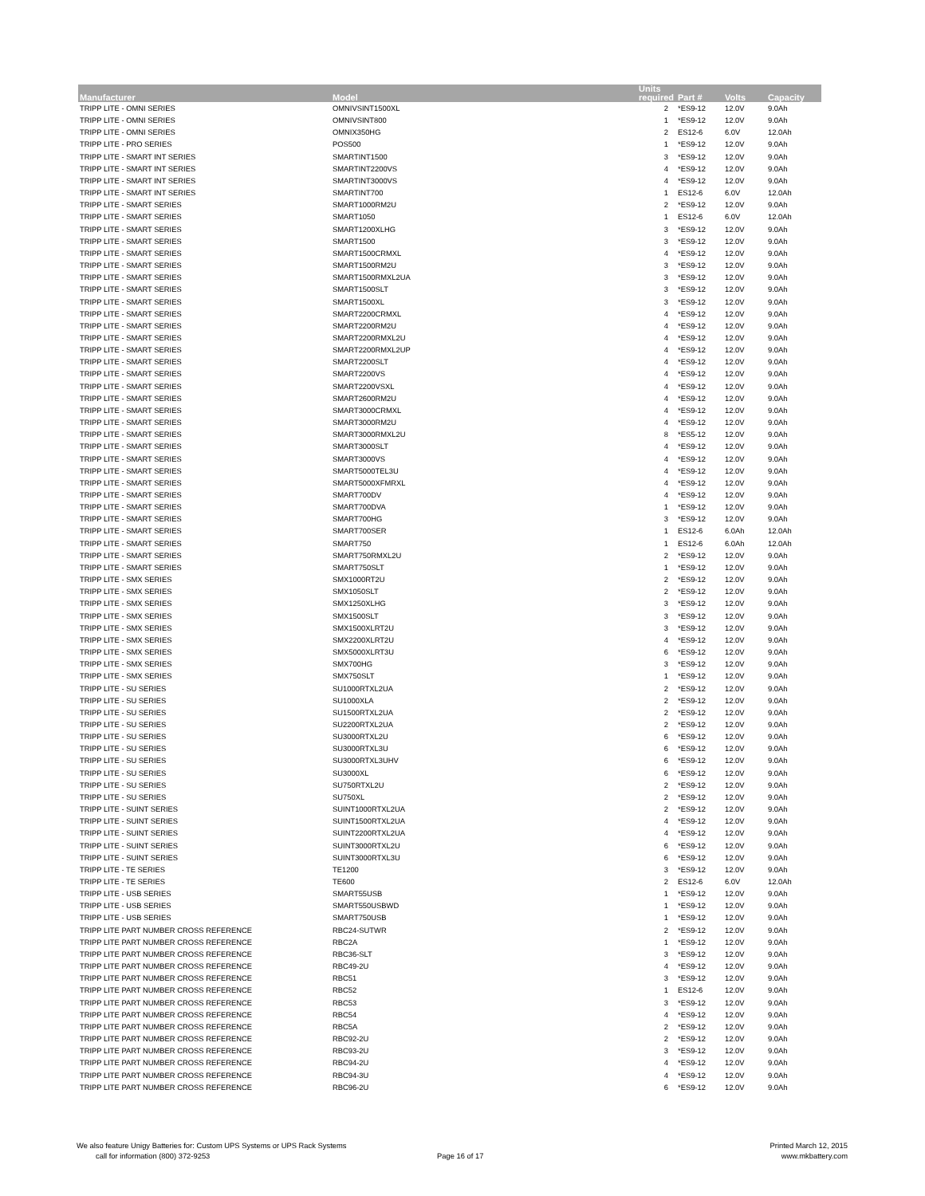| Manufacturer | Model | Units required | Part # | Volts | Capacity |
| --- | --- | --- | --- | --- | --- |
| TRIPP LITE - OMNI SERIES | OMNIVSINT1500XL | 2 | *ES9-12 | 12.0V | 9.0Ah |
| TRIPP LITE - OMNI SERIES | OMNIVSINT800 | 1 | *ES9-12 | 12.0V | 9.0Ah |
| TRIPP LITE - OMNI SERIES | OMNIX350HG | 2 | ES12-6 | 6.0V | 12.0Ah |
| TRIPP LITE - PRO SERIES | POS500 | 1 | *ES9-12 | 12.0V | 9.0Ah |
| TRIPP LITE - SMART INT SERIES | SMARTINT1500 | 3 | *ES9-12 | 12.0V | 9.0Ah |
| TRIPP LITE - SMART INT SERIES | SMARTINT2200VS | 4 | *ES9-12 | 12.0V | 9.0Ah |
| TRIPP LITE - SMART INT SERIES | SMARTINT3000VS | 4 | *ES9-12 | 12.0V | 9.0Ah |
| TRIPP LITE - SMART INT SERIES | SMARTINT700 | 1 | ES12-6 | 6.0V | 12.0Ah |
| TRIPP LITE - SMART SERIES | SMART1000RM2U | 2 | *ES9-12 | 12.0V | 9.0Ah |
| TRIPP LITE - SMART SERIES | SMART1050 | 1 | ES12-6 | 6.0V | 12.0Ah |
| TRIPP LITE - SMART SERIES | SMART1200XLHG | 3 | *ES9-12 | 12.0V | 9.0Ah |
| TRIPP LITE - SMART SERIES | SMART1500 | 3 | *ES9-12 | 12.0V | 9.0Ah |
| TRIPP LITE - SMART SERIES | SMART1500CRMXL | 4 | *ES9-12 | 12.0V | 9.0Ah |
| TRIPP LITE - SMART SERIES | SMART1500RM2U | 3 | *ES9-12 | 12.0V | 9.0Ah |
| TRIPP LITE - SMART SERIES | SMART1500RMXL2UA | 3 | *ES9-12 | 12.0V | 9.0Ah |
| TRIPP LITE - SMART SERIES | SMART1500SLT | 3 | *ES9-12 | 12.0V | 9.0Ah |
| TRIPP LITE - SMART SERIES | SMART1500XL | 3 | *ES9-12 | 12.0V | 9.0Ah |
| TRIPP LITE - SMART SERIES | SMART2200CRMXL | 4 | *ES9-12 | 12.0V | 9.0Ah |
| TRIPP LITE - SMART SERIES | SMART2200RM2U | 4 | *ES9-12 | 12.0V | 9.0Ah |
| TRIPP LITE - SMART SERIES | SMART2200RMXL2U | 4 | *ES9-12 | 12.0V | 9.0Ah |
| TRIPP LITE - SMART SERIES | SMART2200RMXL2UP | 4 | *ES9-12 | 12.0V | 9.0Ah |
| TRIPP LITE - SMART SERIES | SMART2200SLT | 4 | *ES9-12 | 12.0V | 9.0Ah |
| TRIPP LITE - SMART SERIES | SMART2200VS | 4 | *ES9-12 | 12.0V | 9.0Ah |
| TRIPP LITE - SMART SERIES | SMART2200VSXL | 4 | *ES9-12 | 12.0V | 9.0Ah |
| TRIPP LITE - SMART SERIES | SMART2600RM2U | 4 | *ES9-12 | 12.0V | 9.0Ah |
| TRIPP LITE - SMART SERIES | SMART3000CRMXL | 4 | *ES9-12 | 12.0V | 9.0Ah |
| TRIPP LITE - SMART SERIES | SMART3000RM2U | 4 | *ES9-12 | 12.0V | 9.0Ah |
| TRIPP LITE - SMART SERIES | SMART3000RMXL2U | 8 | *ES5-12 | 12.0V | 9.0Ah |
| TRIPP LITE - SMART SERIES | SMART3000SLT | 4 | *ES9-12 | 12.0V | 9.0Ah |
| TRIPP LITE - SMART SERIES | SMART3000VS | 4 | *ES9-12 | 12.0V | 9.0Ah |
| TRIPP LITE - SMART SERIES | SMART5000TEL3U | 4 | *ES9-12 | 12.0V | 9.0Ah |
| TRIPP LITE - SMART SERIES | SMART5000XFMRXL | 4 | *ES9-12 | 12.0V | 9.0Ah |
| TRIPP LITE - SMART SERIES | SMART700DV | 4 | *ES9-12 | 12.0V | 9.0Ah |
| TRIPP LITE - SMART SERIES | SMART700DVA | 1 | *ES9-12 | 12.0V | 9.0Ah |
| TRIPP LITE - SMART SERIES | SMART700HG | 3 | *ES9-12 | 12.0V | 9.0Ah |
| TRIPP LITE - SMART SERIES | SMART700SER | 1 | ES12-6 | 6.0Ah | 12.0Ah |
| TRIPP LITE - SMART SERIES | SMART750 | 1 | ES12-6 | 6.0Ah | 12.0Ah |
| TRIPP LITE - SMART SERIES | SMART750RMXL2U | 2 | *ES9-12 | 12.0V | 9.0Ah |
| TRIPP LITE - SMART SERIES | SMART750SLT | 1 | *ES9-12 | 12.0V | 9.0Ah |
| TRIPP LITE - SMX SERIES | SMX1000RT2U | 2 | *ES9-12 | 12.0V | 9.0Ah |
| TRIPP LITE - SMX SERIES | SMX1050SLT | 2 | *ES9-12 | 12.0V | 9.0Ah |
| TRIPP LITE - SMX SERIES | SMX1250XLHG | 3 | *ES9-12 | 12.0V | 9.0Ah |
| TRIPP LITE - SMX SERIES | SMX1500SLT | 3 | *ES9-12 | 12.0V | 9.0Ah |
| TRIPP LITE - SMX SERIES | SMX1500XLRT2U | 3 | *ES9-12 | 12.0V | 9.0Ah |
| TRIPP LITE - SMX SERIES | SMX2200XLRT2U | 4 | *ES9-12 | 12.0V | 9.0Ah |
| TRIPP LITE - SMX SERIES | SMX5000XLRT3U | 6 | *ES9-12 | 12.0V | 9.0Ah |
| TRIPP LITE - SMX SERIES | SMX700HG | 3 | *ES9-12 | 12.0V | 9.0Ah |
| TRIPP LITE - SMX SERIES | SMX750SLT | 1 | *ES9-12 | 12.0V | 9.0Ah |
| TRIPP LITE - SU SERIES | SU1000RTXL2UA | 2 | *ES9-12 | 12.0V | 9.0Ah |
| TRIPP LITE - SU SERIES | SU1000XLA | 2 | *ES9-12 | 12.0V | 9.0Ah |
| TRIPP LITE - SU SERIES | SU1500RTXL2UA | 2 | *ES9-12 | 12.0V | 9.0Ah |
| TRIPP LITE - SU SERIES | SU2200RTXL2UA | 2 | *ES9-12 | 12.0V | 9.0Ah |
| TRIPP LITE - SU SERIES | SU3000RTXL2U | 6 | *ES9-12 | 12.0V | 9.0Ah |
| TRIPP LITE - SU SERIES | SU3000RTXL3U | 6 | *ES9-12 | 12.0V | 9.0Ah |
| TRIPP LITE - SU SERIES | SU3000RTXL3UHV | 6 | *ES9-12 | 12.0V | 9.0Ah |
| TRIPP LITE - SU SERIES | SU3000XL | 6 | *ES9-12 | 12.0V | 9.0Ah |
| TRIPP LITE - SU SERIES | SU750RTXL2U | 2 | *ES9-12 | 12.0V | 9.0Ah |
| TRIPP LITE - SU SERIES | SU750XL | 2 | *ES9-12 | 12.0V | 9.0Ah |
| TRIPP LITE - SUINT SERIES | SUINT1000RTXL2UA | 2 | *ES9-12 | 12.0V | 9.0Ah |
| TRIPP LITE - SUINT SERIES | SUINT1500RTXL2UA | 4 | *ES9-12 | 12.0V | 9.0Ah |
| TRIPP LITE - SUINT SERIES | SUINT2200RTXL2UA | 4 | *ES9-12 | 12.0V | 9.0Ah |
| TRIPP LITE - SUINT SERIES | SUINT3000RTXL2U | 6 | *ES9-12 | 12.0V | 9.0Ah |
| TRIPP LITE - SUINT SERIES | SUINT3000RTXL3U | 6 | *ES9-12 | 12.0V | 9.0Ah |
| TRIPP LITE - TE SERIES | TE1200 | 3 | *ES9-12 | 12.0V | 9.0Ah |
| TRIPP LITE - TE SERIES | TE600 | 2 | ES12-6 | 6.0V | 12.0Ah |
| TRIPP LITE - USB SERIES | SMART55USB | 1 | *ES9-12 | 12.0V | 9.0Ah |
| TRIPP LITE - USB SERIES | SMART550USBWD | 1 | *ES9-12 | 12.0V | 9.0Ah |
| TRIPP LITE - USB SERIES | SMART750USB | 1 | *ES9-12 | 12.0V | 9.0Ah |
| TRIPP LITE PART NUMBER CROSS REFERENCE | RBC24-SUTWR | 2 | *ES9-12 | 12.0V | 9.0Ah |
| TRIPP LITE PART NUMBER CROSS REFERENCE | RBC2A | 1 | *ES9-12 | 12.0V | 9.0Ah |
| TRIPP LITE PART NUMBER CROSS REFERENCE | RBC36-SLT | 3 | *ES9-12 | 12.0V | 9.0Ah |
| TRIPP LITE PART NUMBER CROSS REFERENCE | RBC49-2U | 4 | *ES9-12 | 12.0V | 9.0Ah |
| TRIPP LITE PART NUMBER CROSS REFERENCE | RBC51 | 3 | *ES9-12 | 12.0V | 9.0Ah |
| TRIPP LITE PART NUMBER CROSS REFERENCE | RBC52 | 1 | ES12-6 | 12.0V | 9.0Ah |
| TRIPP LITE PART NUMBER CROSS REFERENCE | RBC53 | 3 | *ES9-12 | 12.0V | 9.0Ah |
| TRIPP LITE PART NUMBER CROSS REFERENCE | RBC54 | 4 | *ES9-12 | 12.0V | 9.0Ah |
| TRIPP LITE PART NUMBER CROSS REFERENCE | RBC5A | 2 | *ES9-12 | 12.0V | 9.0Ah |
| TRIPP LITE PART NUMBER CROSS REFERENCE | RBC92-2U | 2 | *ES9-12 | 12.0V | 9.0Ah |
| TRIPP LITE PART NUMBER CROSS REFERENCE | RBC93-2U | 3 | *ES9-12 | 12.0V | 9.0Ah |
| TRIPP LITE PART NUMBER CROSS REFERENCE | RBC94-2U | 4 | *ES9-12 | 12.0V | 9.0Ah |
| TRIPP LITE PART NUMBER CROSS REFERENCE | RBC94-3U | 4 | *ES9-12 | 12.0V | 9.0Ah |
| TRIPP LITE PART NUMBER CROSS REFERENCE | RBC96-2U | 6 | *ES9-12 | 12.0V | 9.0Ah |
We also feature Unigy Batteries for: Custom UPS Systems or UPS Rack Systems
call for information (800) 372-9253
Page 16 of 17
Printed March 12, 2015
www.mkbattery.com